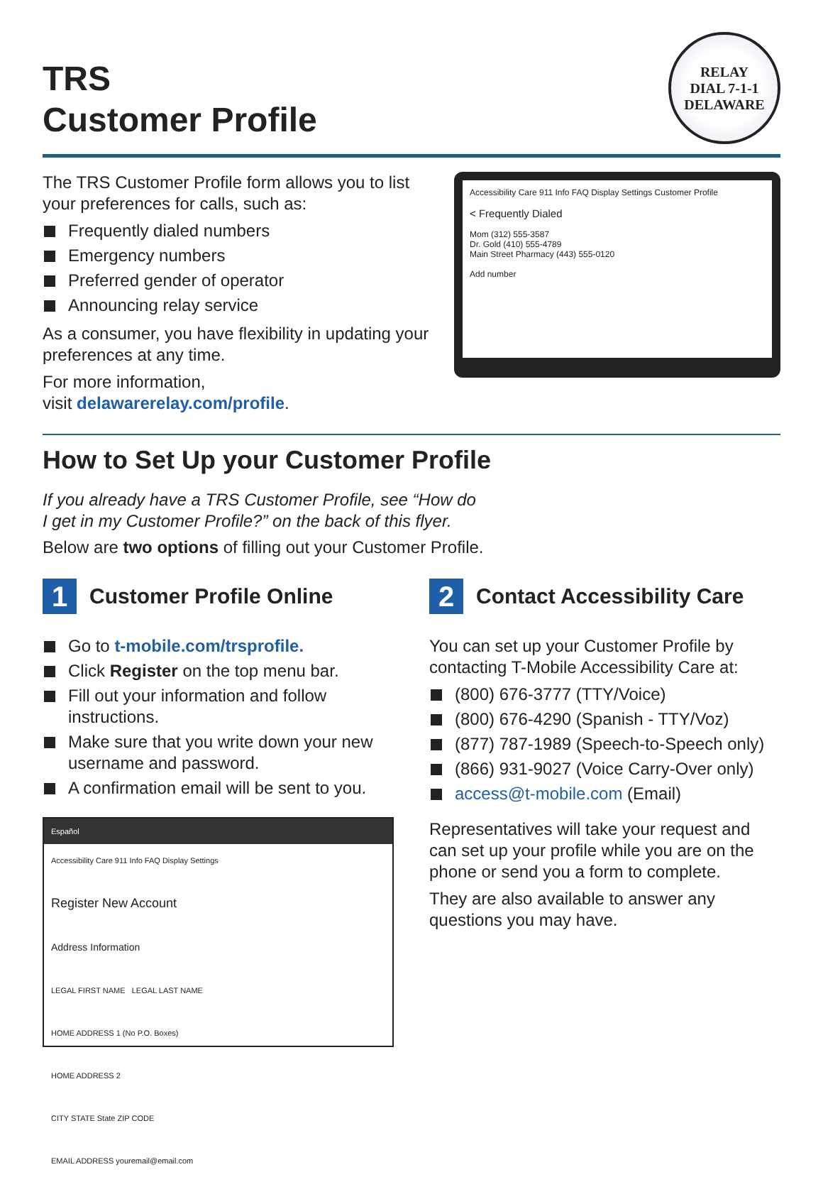TRS
Customer Profile
RELAY
DIAL 7-1-1
DELAWARE
The TRS Customer Profile form allows you to list your preferences for calls, such as:
Frequently dialed numbers
Emergency numbers
Preferred gender of operator
Announcing relay service
As a consumer, you have flexibility in updating your preferences at any time.
For more information,
visit delawarerelay.com/profile.
Accessibility Care 911 Info FAQ Display Settings Customer Profile
< Frequently Dialed
Mom (312) 555-3587
Dr. Gold (410) 555-4789
Main Street Pharmacy (443) 555-0120
Add number
How to Set Up your Customer Profile
If you already have a TRS Customer Profile, see “How do
I get in my Customer Profile?” on the back of this flyer.
Below are two options of filling out your Customer Profile.
1 Customer Profile Online
Go to t-mobile.com/trsprofile.
Click Register on the top menu bar.
Fill out your information and follow instructions.
Make sure that you write down your new username and password.
A confirmation email will be sent to you.
Español
Accessibility Care 911 Info FAQ Display Settings
Register New Account
Address Information
LEGAL FIRST NAME LEGAL LAST NAME
HOME ADDRESS 1 (No P.O. Boxes)
HOME ADDRESS 2
CITY STATE State ZIP CODE
EMAIL ADDRESS youremail@email.com
2 Contact Accessibility Care
You can set up your Customer Profile by contacting T-Mobile Accessibility Care at:
(800) 676-3777 (TTY/Voice)
(800) 676-4290 (Spanish - TTY/Voz)
(877) 787-1989 (Speech-to-Speech only)
(866) 931-9027 (Voice Carry-Over only)
access@t-mobile.com (Email)
Representatives will take your request and can set up your profile while you are on the phone or send you a form to complete.
They are also available to answer any questions you may have.